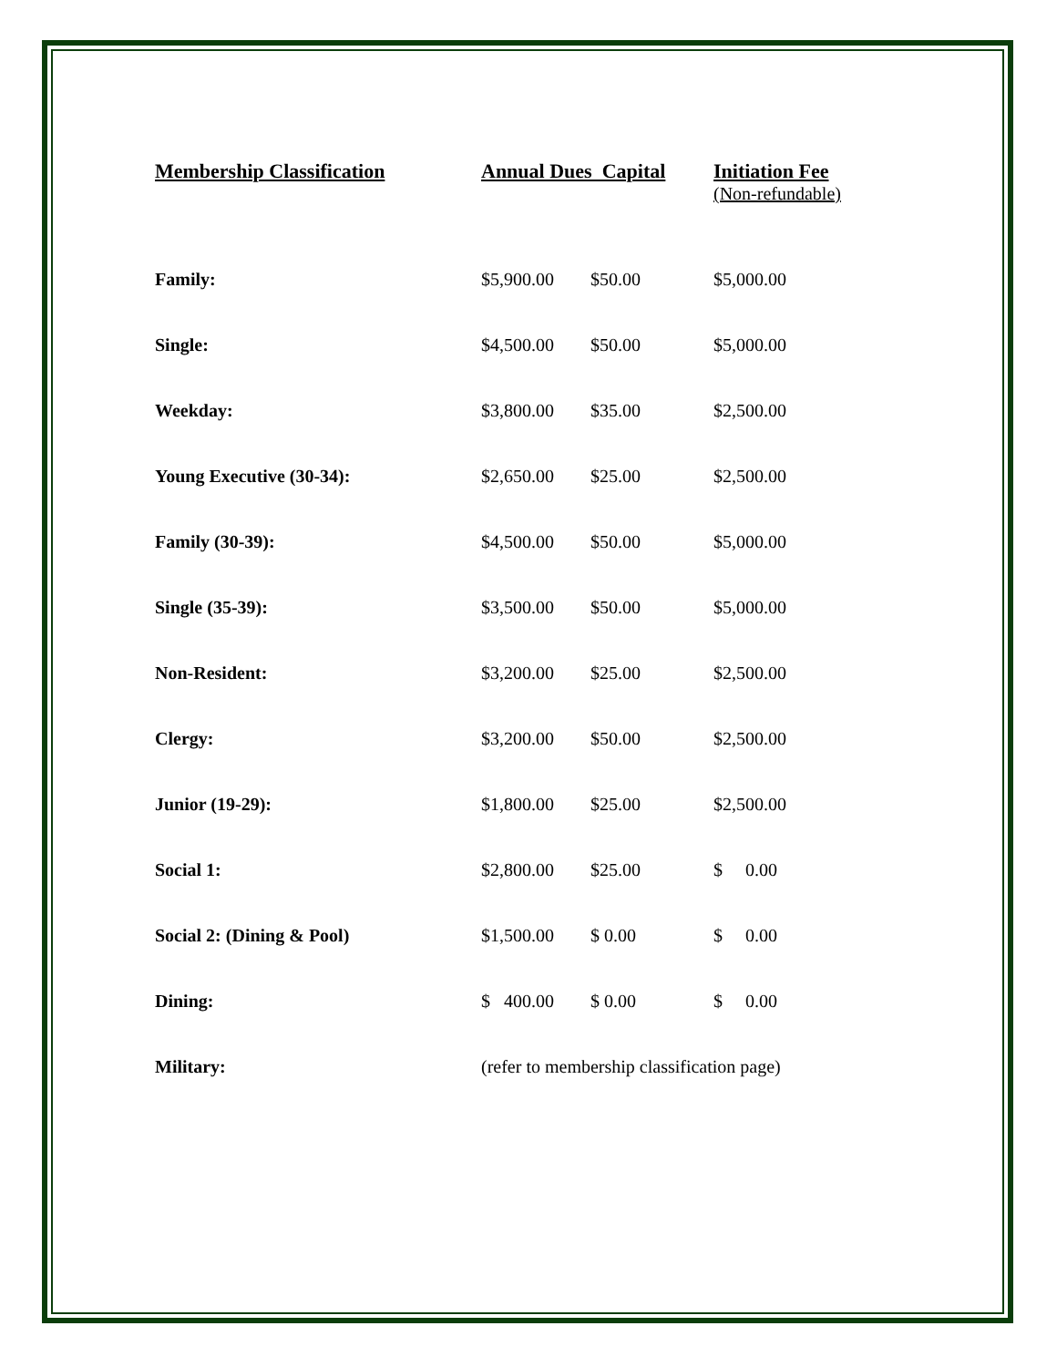| Membership Classification | Annual Dues Capital | | Initiation Fee (Non-refundable) |
| --- | --- | --- | --- |
| Family: | $5,900.00 | $50.00 | $5,000.00 |
| Single: | $4,500.00 | $50.00 | $5,000.00 |
| Weekday: | $3,800.00 | $35.00 | $2,500.00 |
| Young Executive (30-34): | $2,650.00 | $25.00 | $2,500.00 |
| Family (30-39): | $4,500.00 | $50.00 | $5,000.00 |
| Single (35-39): | $3,500.00 | $50.00 | $5,000.00 |
| Non-Resident: | $3,200.00 | $25.00 | $2,500.00 |
| Clergy: | $3,200.00 | $50.00 | $2,500.00 |
| Junior (19-29): | $1,800.00 | $25.00 | $2,500.00 |
| Social 1: | $2,800.00 | $25.00 | $ 0.00 |
| Social 2: (Dining & Pool) | $1,500.00 | $ 0.00 | $ 0.00 |
| Dining: | $ 400.00 | $ 0.00 | $ 0.00 |
| Military: | (refer to membership classification page) | | |